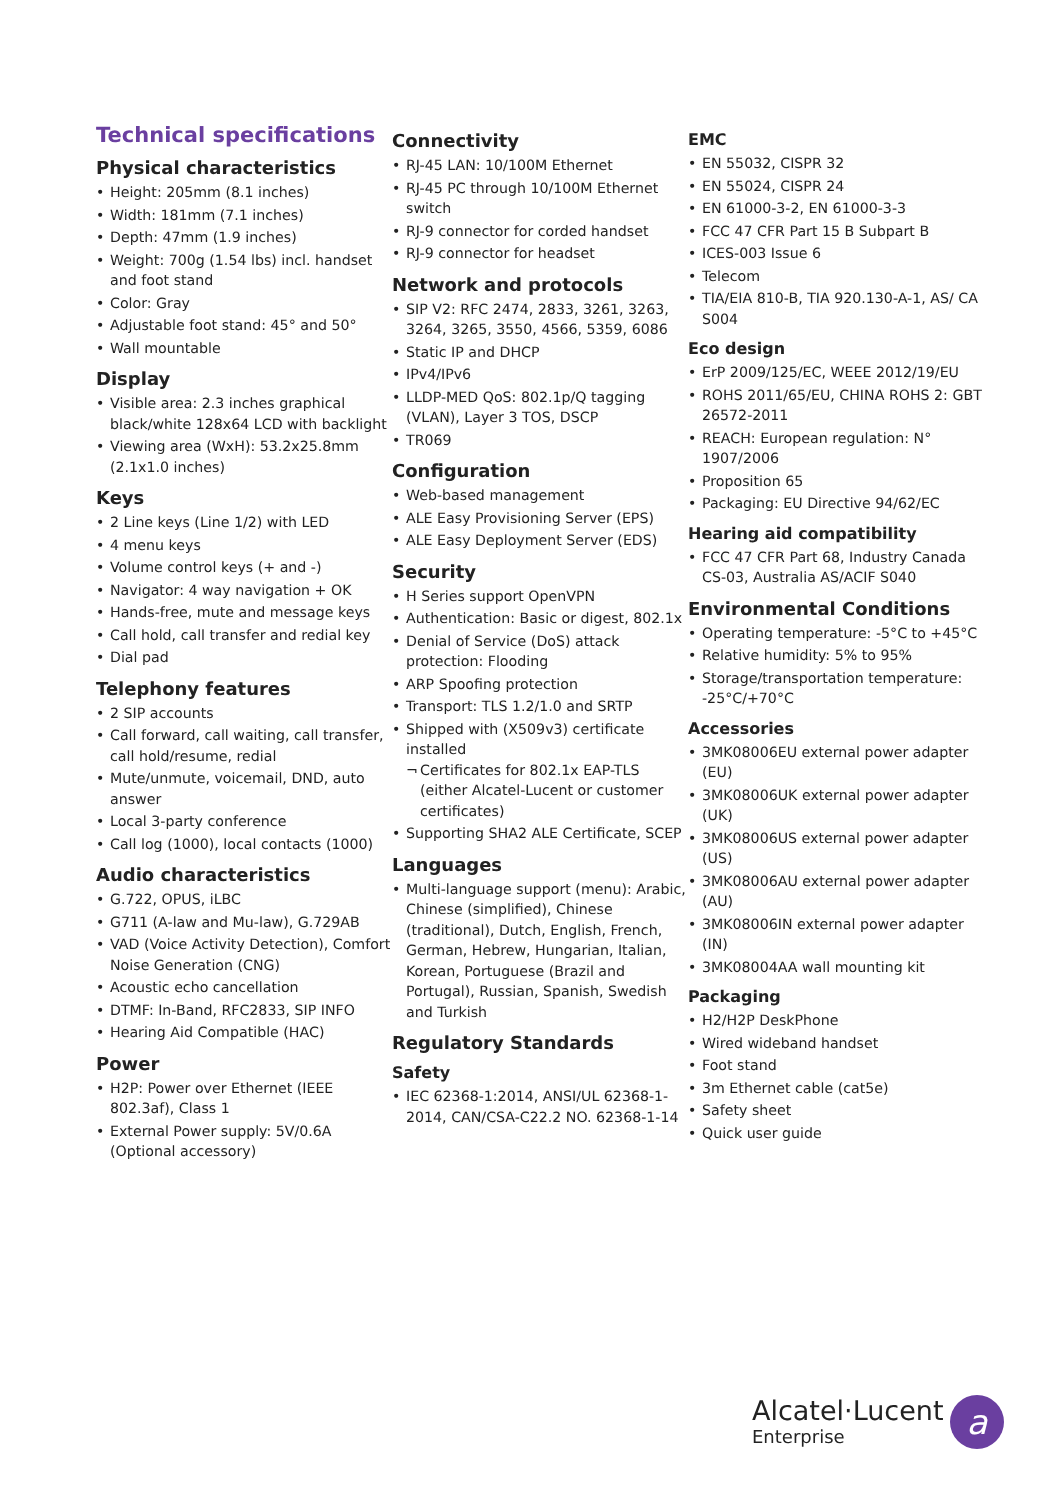Technical specifications
Physical characteristics
Height: 205mm (8.1 inches)
Width: 181mm (7.1 inches)
Depth: 47mm (1.9 inches)
Weight: 700g (1.54 lbs) incl. handset and foot stand
Color: Gray
Adjustable foot stand: 45° and 50°
Wall mountable
Display
Visible area: 2.3 inches graphical black/white 128x64 LCD with backlight
Viewing area (WxH): 53.2x25.8mm (2.1x1.0 inches)
Keys
2 Line keys (Line 1/2) with LED
4 menu keys
Volume control keys (+ and -)
Navigator: 4 way navigation + OK
Hands-free, mute and message keys
Call hold, call transfer and redial key
Dial pad
Telephony features
2 SIP accounts
Call forward, call waiting, call transfer, call hold/resume, redial
Mute/unmute, voicemail, DND, auto answer
Local 3-party conference
Call log (1000), local contacts (1000)
Audio characteristics
G.722, OPUS, iLBC
G711 (A-law and Mu-law), G.729AB
VAD (Voice Activity Detection), Comfort Noise Generation (CNG)
Acoustic echo cancellation
DTMF: In-Band, RFC2833, SIP INFO
Hearing Aid Compatible (HAC)
Power
H2P: Power over Ethernet (IEEE 802.3af), Class 1
External Power supply: 5V/0.6A (Optional accessory)
Connectivity
RJ-45 LAN: 10/100M Ethernet
RJ-45 PC through 10/100M Ethernet switch
RJ-9 connector for corded handset
RJ-9 connector for headset
Network and protocols
SIP V2: RFC 2474, 2833, 3261, 3263, 3264, 3265, 3550, 4566, 5359, 6086
Static IP and DHCP
IPv4/IPv6
LLDP-MED QoS: 802.1p/Q tagging (VLAN), Layer 3 TOS, DSCP
TR069
Configuration
Web-based management
ALE Easy Provisioning Server (EPS)
ALE Easy Deployment Server (EDS)
Security
H Series support OpenVPN
Authentication: Basic or digest, 802.1x
Denial of Service (DoS) attack protection: Flooding
ARP Spoofing protection
Transport: TLS 1.2/1.0 and SRTP
Shipped with (X509v3) certificate installed
Certificates for 802.1x EAP-TLS (either Alcatel-Lucent or customer certificates)
Supporting SHA2 ALE Certificate, SCEP
Languages
Multi-language support (menu): Arabic, Chinese (simplified), Chinese (traditional), Dutch, English, French, German, Hebrew, Hungarian, Italian, Korean, Portuguese (Brazil and Portugal), Russian, Spanish, Swedish and Turkish
Regulatory Standards
Safety
IEC 62368-1:2014, ANSI/UL 62368-1-2014, CAN/CSA-C22.2 NO. 62368-1-14
EMC
EN 55032, CISPR 32
EN 55024, CISPR 24
EN 61000-3-2, EN 61000-3-3
FCC 47 CFR Part 15 B Subpart B
ICES-003 Issue 6
Telecom
TIA/EIA 810-B, TIA 920.130-A-1, AS/ CA S004
Eco design
ErP 2009/125/EC, WEEE 2012/19/EU
ROHS 2011/65/EU, CHINA ROHS 2: GBT 26572-2011
REACH: European regulation: N° 1907/2006
Proposition 65
Packaging: EU Directive 94/62/EC
Hearing aid compatibility
FCC 47 CFR Part 68, Industry Canada CS-03, Australia AS/ACIF S040
Environmental Conditions
Operating temperature: -5°C to +45°C
Relative humidity: 5% to 95%
Storage/transportation temperature: -25°C/+70°C
Accessories
3MK08006EU external power adapter (EU)
3MK08006UK external power adapter (UK)
3MK08006US external power adapter (US)
3MK08006AU external power adapter (AU)
3MK08006IN external power adapter (IN)
3MK08004AA wall mounting kit
Packaging
H2/H2P DeskPhone
Wired wideband handset
Foot stand
3m Ethernet cable (cat5e)
Safety sheet
Quick user guide
Alcatel·Lucent
Enterprise
a